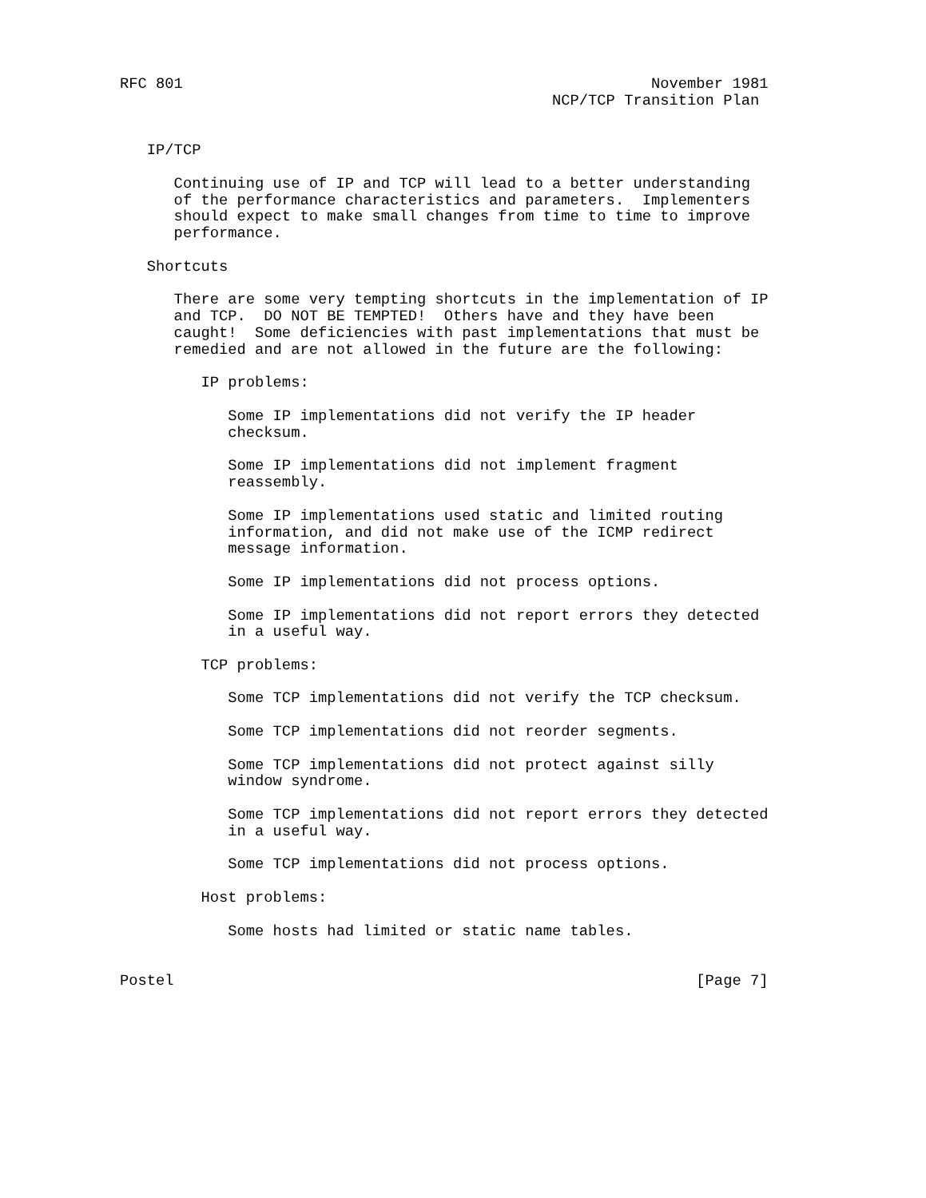RFC 801                                                    November 1981
                                                NCP/TCP Transition Plan


   IP/TCP

      Continuing use of IP and TCP will lead to a better understanding
      of the performance characteristics and parameters.  Implementers
      should expect to make small changes from time to time to improve
      performance.

   Shortcuts

      There are some very tempting shortcuts in the implementation of IP
      and TCP.  DO NOT BE TEMPTED!  Others have and they have been
      caught!  Some deficiencies with past implementations that must be
      remedied and are not allowed in the future are the following:

         IP problems:

            Some IP implementations did not verify the IP header
            checksum.

            Some IP implementations did not implement fragment
            reassembly.

            Some IP implementations used static and limited routing
            information, and did not make use of the ICMP redirect
            message information.

            Some IP implementations did not process options.

            Some IP implementations did not report errors they detected
            in a useful way.

         TCP problems:

            Some TCP implementations did not verify the TCP checksum.

            Some TCP implementations did not reorder segments.

            Some TCP implementations did not protect against silly
            window syndrome.

            Some TCP implementations did not report errors they detected
            in a useful way.

            Some TCP implementations did not process options.

         Host problems:

            Some hosts had limited or static name tables.


Postel                                                          [Page 7]